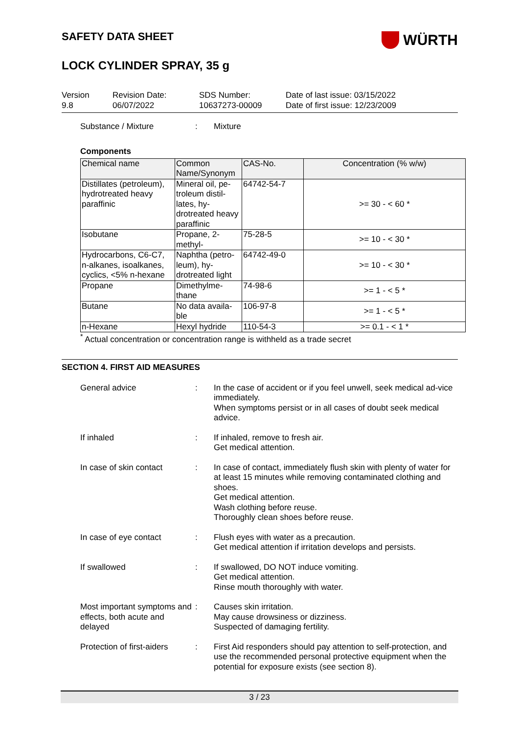WÜRTH
SAFETY DATA SHEET
LOCK CYLINDER SPRAY, 35 g
Version
9.8
Revision Date:
06/07/2022
SDS Number:
10637273-00009
Date of last issue: 03/15/2022
Date of first issue: 12/23/2009
Substance / Mixture : Mixture
Components
| Chemical name | Common Name/Synonym | CAS-No. | Concentration (% w/w) |
| --- | --- | --- | --- |
| Distillates (petroleum), hydrotreated heavy paraffinic | Mineral oil, pe-troleum distil-lates, hy-drotreated heavy paraffinic | 64742-54-7 | >= 30 - < 60 * |
| Isobutane | Propane, 2-methyl- | 75-28-5 | >= 10 - < 30 * |
| Hydrocarbons, C6-C7, n-alkanes, isoalkanes, cyclics, <5% n-hexane | Naphtha (petro-leum), hy-drotreated light | 64742-49-0 | >= 10 - < 30 * |
| Propane | Dimethylme-thane | 74-98-6 | >= 1 - < 5 * |
| Butane | No data availa-ble | 106-97-8 | >= 1 - < 5 * |
| n-Hexane | Hexyl hydride | 110-54-3 | >= 0.1 - < 1 * |
<sup>*</sup> Actual concentration or concentration range is withheld as a trade secret
SECTION 4. FIRST AID MEASURES
General advice : In the case of accident or if you feel unwell, seek medical ad-vice immediately.
When symptoms persist or in all cases of doubt seek medical advice.
If inhaled : If inhaled, remove to fresh air.
Get medical attention.
In case of skin contact : In case of contact, immediately flush skin with plenty of water for at least 15 minutes while removing contaminated clothing and shoes.
Get medical attention.
Wash clothing before reuse.
Thoroughly clean shoes before reuse.
In case of eye contact : Flush eyes with water as a precaution.
Get medical attention if irritation develops and persists.
If swallowed : If swallowed, DO NOT induce vomiting.
Get medical attention.
Rinse mouth thoroughly with water.
Most important symptoms and effects, both acute and delayed
: Causes skin irritation.
May cause drowsiness or dizziness.
Suspected of damaging fertility.
Protection of first-aiders
: First Aid responders should pay attention to self-protection, and use the recommended personal protective equipment when the potential for exposure exists (see section 8).
3 / 23